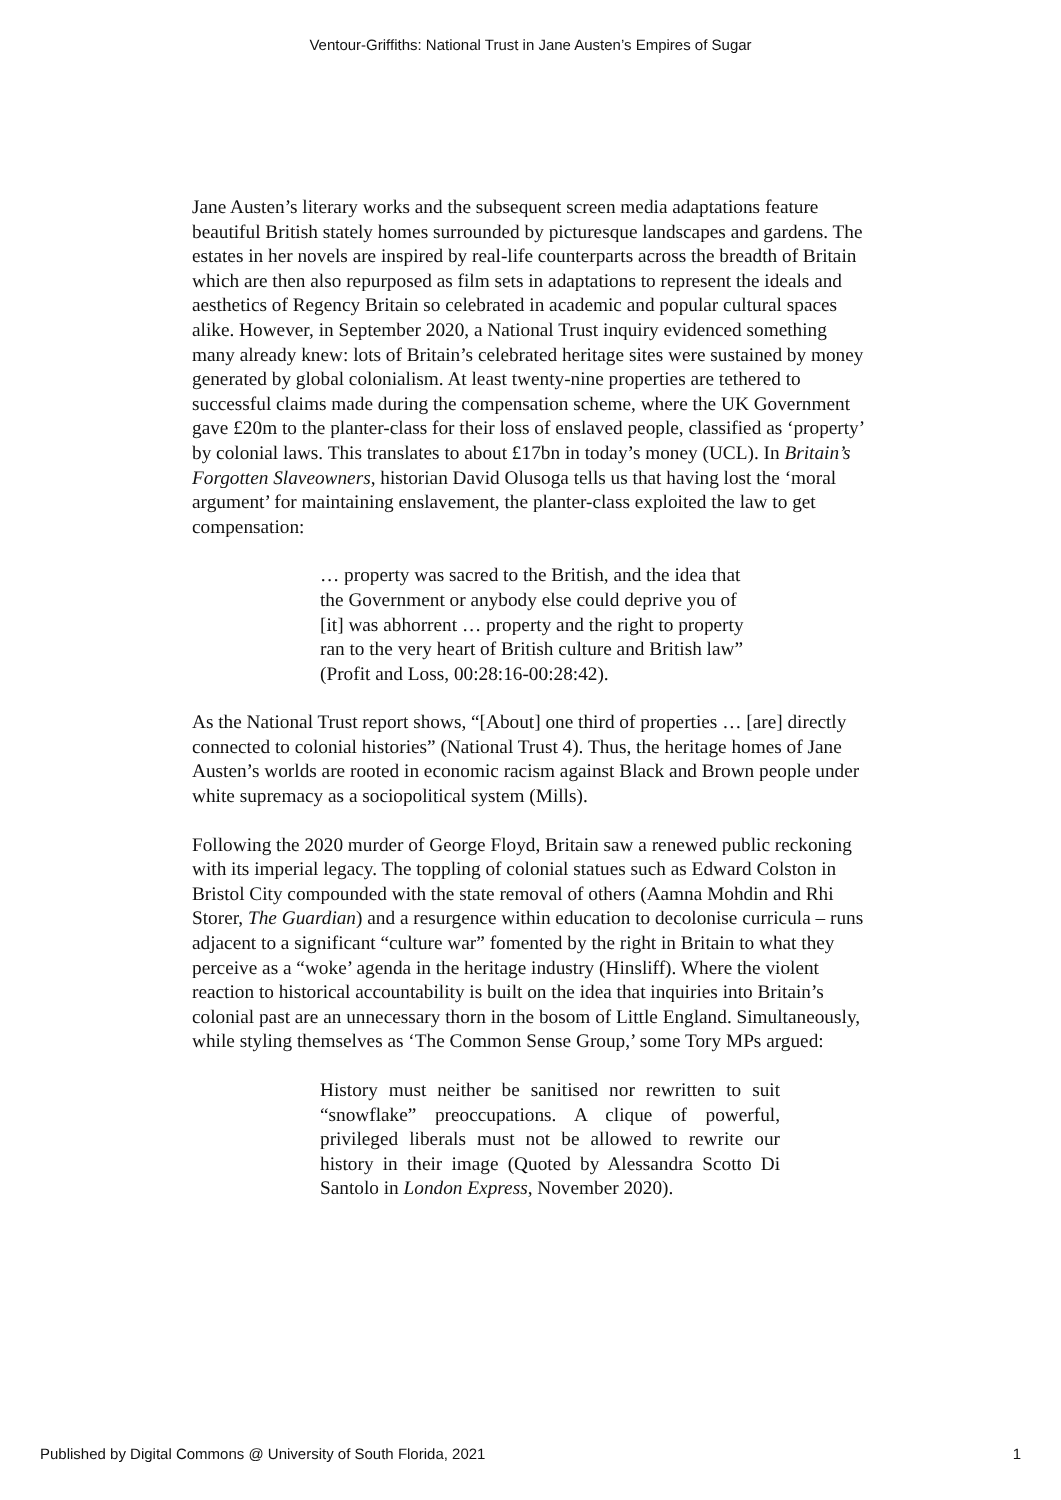Ventour-Griffiths: National Trust in Jane Austen’s Empires of Sugar
Jane Austen’s literary works and the subsequent screen media adaptations feature beautiful British stately homes surrounded by picturesque landscapes and gardens. The estates in her novels are inspired by real-life counterparts across the breadth of Britain which are then also repurposed as film sets in adaptations to represent the ideals and aesthetics of Regency Britain so celebrated in academic and popular cultural spaces alike. However, in September 2020, a National Trust inquiry evidenced something many already knew: lots of Britain’s celebrated heritage sites were sustained by money generated by global colonialism. At least twenty-nine properties are tethered to successful claims made during the compensation scheme, where the UK Government gave £20m to the planter-class for their loss of enslaved people, classified as ‘property’ by colonial laws. This translates to about £17bn in today’s money (UCL). In Britain’s Forgotten Slaveowners, historian David Olusoga tells us that having lost the ‘moral argument’ for maintaining enslavement, the planter-class exploited the law to get compensation:
… property was sacred to the British, and the idea that the Government or anybody else could deprive you of [it] was abhorrent … property and the right to property ran to the very heart of British culture and British law” (Profit and Loss, 00:28:16-00:28:42).
As the National Trust report shows, “[About] one third of properties … [are] directly connected to colonial histories” (National Trust 4). Thus, the heritage homes of Jane Austen’s worlds are rooted in economic racism against Black and Brown people under white supremacy as a sociopolitical system (Mills).
Following the 2020 murder of George Floyd, Britain saw a renewed public reckoning with its imperial legacy. The toppling of colonial statues such as Edward Colston in Bristol City compounded with the state removal of others (Aamna Mohdin and Rhi Storer, The Guardian) and a resurgence within education to decolonise curricula – runs adjacent to a significant “culture war” fomented by the right in Britain to what they perceive as a “woke’ agenda in the heritage industry (Hinsliff). Where the violent reaction to historical accountability is built on the idea that inquiries into Britain’s colonial past are an unnecessary thorn in the bosom of Little England. Simultaneously, while styling themselves as ‘The Common Sense Group,’ some Tory MPs argued:
History must neither be sanitised nor rewritten to suit “snowflake” preoccupations. A clique of powerful, privileged liberals must not be allowed to rewrite our history in their image (Quoted by Alessandra Scotto Di Santolo in London Express, November 2020).
Published by Digital Commons @ University of South Florida, 2021 1